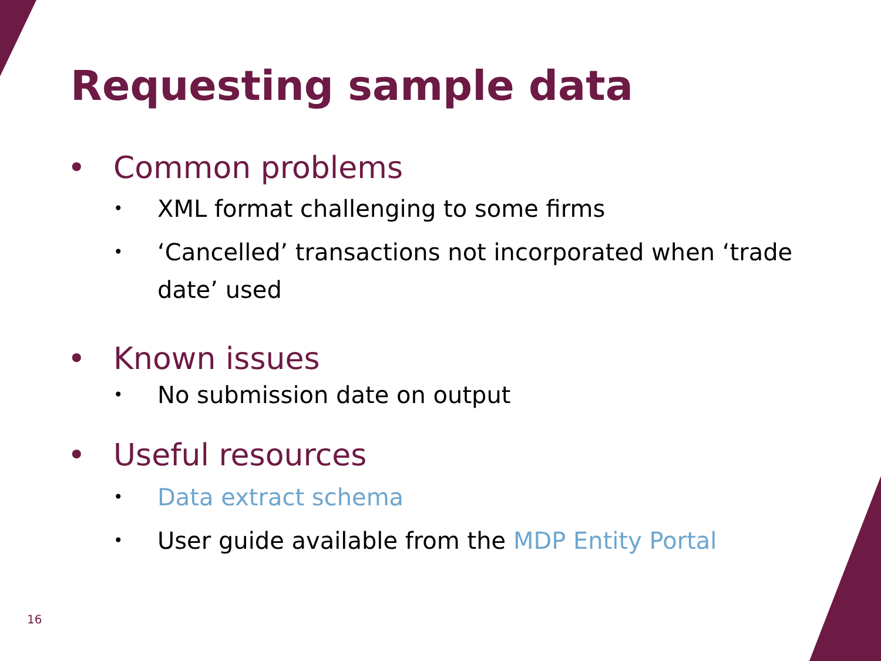Requesting sample data
• Common problems
• XML format challenging to some firms
• ‘Cancelled’ transactions not incorporated when ‘trade date’ used
• Known issues
• No submission date on output
• Useful resources
• Data extract schema
• User guide available from the MDP Entity Portal
16